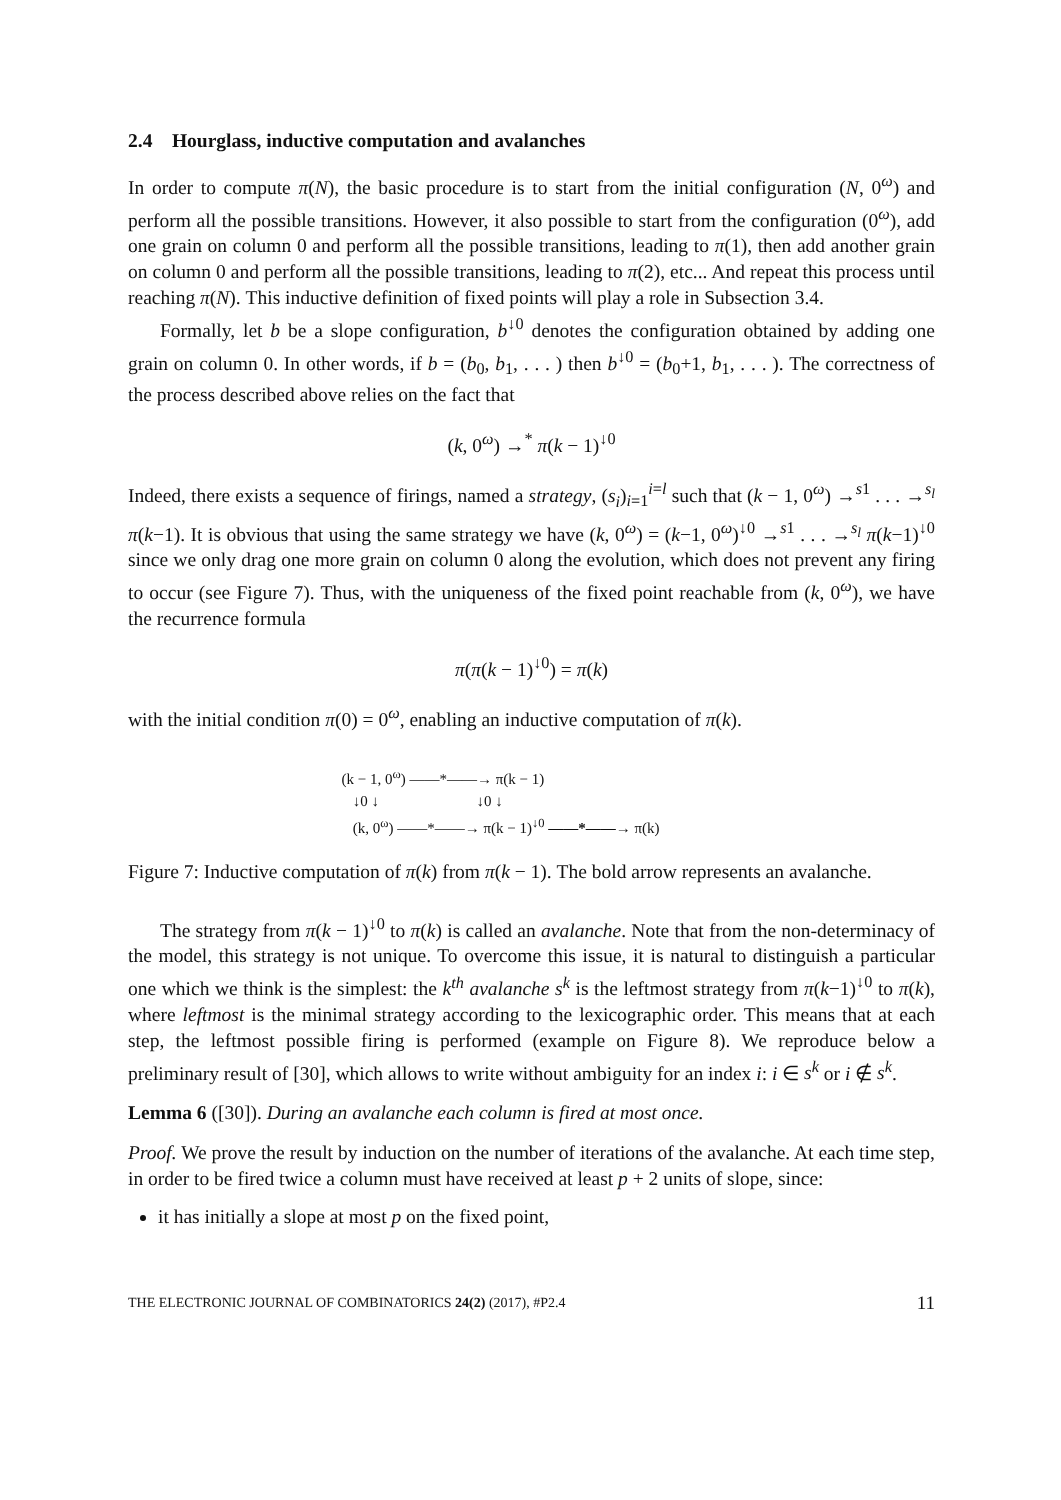2.4 Hourglass, inductive computation and avalanches
In order to compute π(N), the basic procedure is to start from the initial configuration (N, 0<sup>ω</sup>) and perform all the possible transitions. However, it also possible to start from the configuration (0<sup>ω</sup>), add one grain on column 0 and perform all the possible transitions, leading to π(1), then add another grain on column 0 and perform all the possible transitions, leading to π(2), etc... And repeat this process until reaching π(N). This inductive definition of fixed points will play a role in Subsection 3.4.
Formally, let b be a slope configuration, b<sup>↓0</sup> denotes the configuration obtained by adding one grain on column 0. In other words, if b = (b<sub>0</sub>, b<sub>1</sub>, . . . ) then b<sup>↓0</sup> = (b<sub>0</sub>+1, b<sub>1</sub>, . . . ). The correctness of the process described above relies on the fact that
(k, 0<sup>ω</sup>) →<sup>*</sup> π(k − 1)<sup>↓0</sup>
Indeed, there exists a sequence of firings, named a strategy, (s<sub>i</sub>)<sub>i=1</sub><sup>i=l</sup> such that (k − 1, 0<sup>ω</sup>) →<sup>s1</sup> . . . →<sup>s<sub>l</sub></sup> π(k−1). It is obvious that using the same strategy we have (k, 0<sup>ω</sup>) = (k−1, 0<sup>ω</sup>)<sup>↓0</sup> →<sup>s1</sup> . . . →<sup>s<sub>l</sub></sup> π(k−1)<sup>↓0</sup> since we only drag one more grain on column 0 along the evolution, which does not prevent any firing to occur (see Figure 7). Thus, with the uniqueness of the fixed point reachable from (k, 0<sup>ω</sup>), we have the recurrence formula
π(π(k − 1)<sup>↓0</sup>) = π(k)
with the initial condition π(0) = 0<sup>ω</sup>, enabling an inductive computation of π(k).
(k − 1, 0<sup>ω</sup>) ——*——→ π(k − 1)
↓0 ↓ ↓0 ↓
(k, 0<sup>ω</sup>) ——*——→ π(k − 1)<sup>↓0</sup> ——*——→ π(k)
Figure 7: Inductive computation of π(k) from π(k − 1). The bold arrow represents an avalanche.
The strategy from π(k − 1)<sup>↓0</sup> to π(k) is called an avalanche. Note that from the non-determinacy of the model, this strategy is not unique. To overcome this issue, it is natural to distinguish a particular one which we think is the simplest: the k<sup>th</sup> avalanche s<sup>k</sup> is the leftmost strategy from π(k−1)<sup>↓0</sup> to π(k), where leftmost is the minimal strategy according to the lexicographic order. This means that at each step, the leftmost possible firing is performed (example on Figure 8). We reproduce below a preliminary result of [30], which allows to write without ambiguity for an index i: i ∈ s<sup>k</sup> or i ∉ s<sup>k</sup>.
Lemma 6 ([30]). During an avalanche each column is fired at most once.
Proof. We prove the result by induction on the number of iterations of the avalanche. At each time step, in order to be fired twice a column must have received at least p + 2 units of slope, since:
it has initially a slope at most p on the fixed point,
THE ELECTRONIC JOURNAL OF COMBINATORICS 24(2) (2017), #P2.4 11